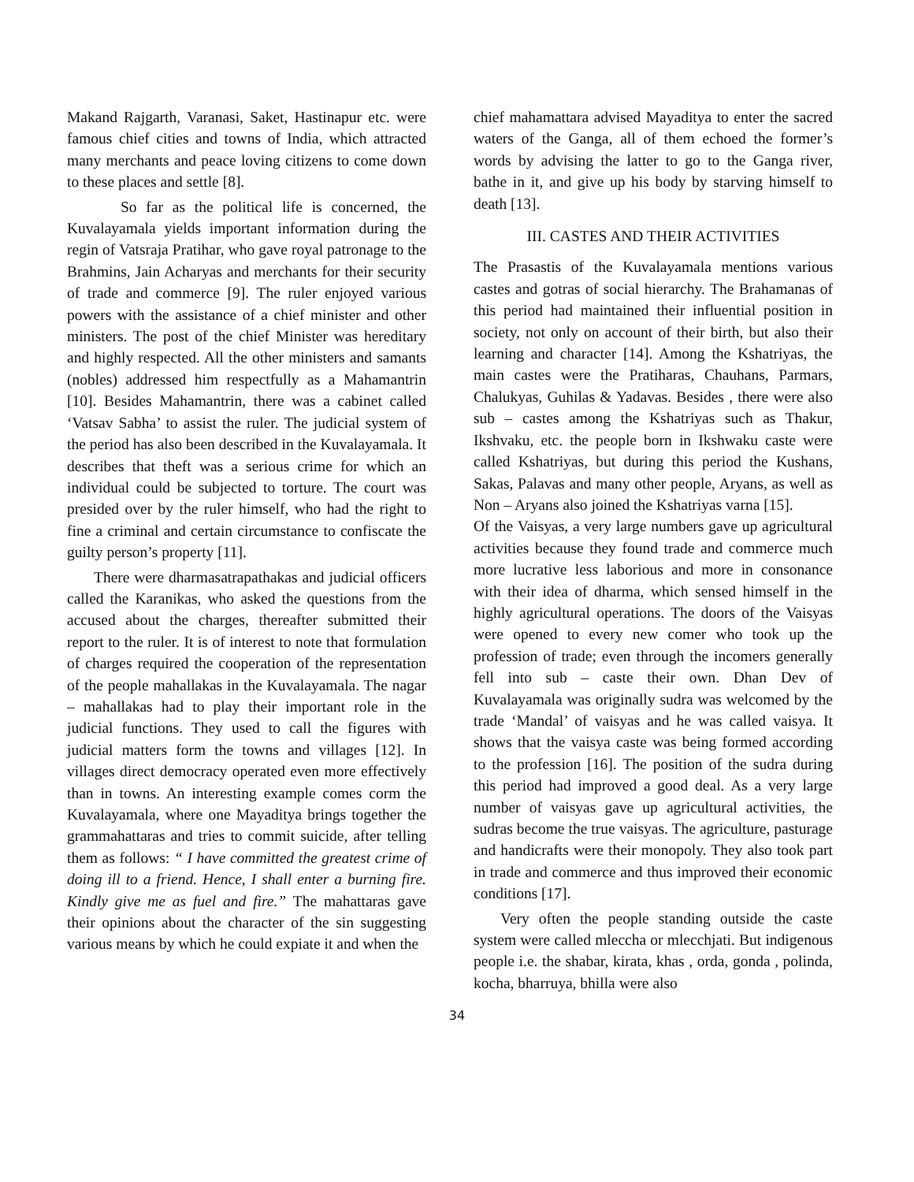Makand Rajgarth, Varanasi, Saket, Hastinapur etc. were famous chief cities and towns of India, which attracted many merchants and peace loving citizens to come down to these places and settle [8].
So far as the political life is concerned, the Kuvalayamala yields important information during the regin of Vatsraja Pratihar, who gave royal patronage to the Brahmins, Jain Acharyas and merchants for their security of trade and commerce [9]. The ruler enjoyed various powers with the assistance of a chief minister and other ministers. The post of the chief Minister was hereditary and highly respected. All the other ministers and samants (nobles) addressed him respectfully as a Mahamantrin [10]. Besides Mahamantrin, there was a cabinet called ‘Vatsav Sabha’ to assist the ruler. The judicial system of the period has also been described in the Kuvalayamala. It describes that theft was a serious crime for which an individual could be subjected to torture. The court was presided over by the ruler himself, who had the right to fine a criminal and certain circumstance to confiscate the guilty person’s property [11].
There were dharmasatrapathakas and judicial officers called the Karanikas, who asked the questions from the accused about the charges, thereafter submitted their report to the ruler. It is of interest to note that formulation of charges required the cooperation of the representation of the people mahallakas in the Kuvalayamala. The nagar – mahallakas had to play their important role in the judicial functions. They used to call the figures with judicial matters form the towns and villages [12]. In villages direct democracy operated even more effectively than in towns. An interesting example comes corm the Kuvalayamala, where one Mayaditya brings together the grammahattaras and tries to commit suicide, after telling them as follows: “ I have committed the greatest crime of doing ill to a friend. Hence, I shall enter a burning fire. Kindly give me as fuel and fire.” The mahattaras gave their opinions about the character of the sin suggesting various means by which he could expiate it and when the
chief mahamattara advised Mayaditya to enter the sacred waters of the Ganga, all of them echoed the former’s words by advising the latter to go to the Ganga river, bathe in it, and give up his body by starving himself to death [13].
III. CASTES AND THEIR ACTIVITIES
The Prasastis of the Kuvalayamala mentions various castes and gotras of social hierarchy. The Brahamanas of this period had maintained their influential position in society, not only on account of their birth, but also their learning and character [14]. Among the Kshatriyas, the main castes were the Pratiharas, Chauhans, Parmars, Chalukyas, Guhilas & Yadavas. Besides , there were also sub – castes among the Kshatriyas such as Thakur, Ikshvaku, etc. the people born in Ikshwaku caste were called Kshatriyas, but during this period the Kushans, Sakas, Palavas and many other people, Aryans, as well as Non – Aryans also joined the Kshatriyas varna [15].
Of the Vaisyas, a very large numbers gave up agricultural activities because they found trade and commerce much more lucrative less laborious and more in consonance with their idea of dharma, which sensed himself in the highly agricultural operations. The doors of the Vaisyas were opened to every new comer who took up the profession of trade; even through the incomers generally fell into sub – caste their own. Dhan Dev of Kuvalayamala was originally sudra was welcomed by the trade ‘Mandal’ of vaisyas and he was called vaisya. It shows that the vaisya caste was being formed according to the profession [16]. The position of the sudra during this period had improved a good deal. As a very large number of vaisyas gave up agricultural activities, the sudras become the true vaisyas. The agriculture, pasturage and handicrafts were their monopoly. They also took part in trade and commerce and thus improved their economic conditions [17].
Very often the people standing outside the caste system were called mleccha or mlecchjati. But indigenous people i.e. the shabar, kirata, khas , orda, gonda , polinda, kocha, bharruya, bhilla were also
34